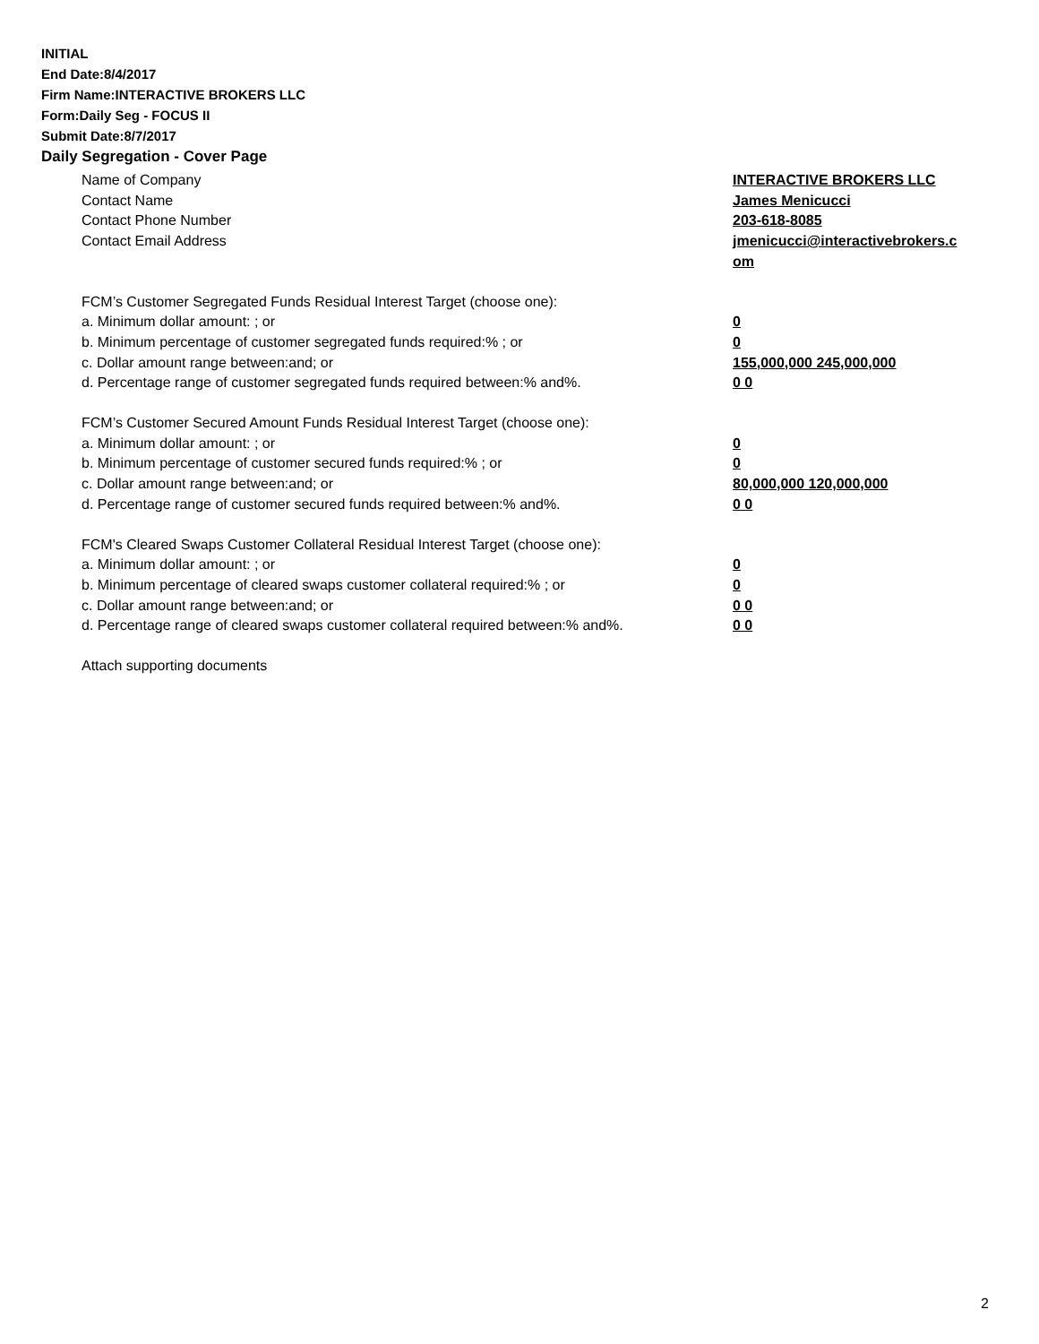INITIAL
End Date:8/4/2017
Firm Name:INTERACTIVE BROKERS LLC
Form:Daily Seg - FOCUS II
Submit Date:8/7/2017
Daily Segregation - Cover Page
Name of Company INTERACTIVE BROKERS LLC
Contact Name James Menicucci
Contact Phone Number 203-618-8085
Contact Email Address jmenicucci@interactivebrokers.c
om
FCM’s Customer Segregated Funds Residual Interest Target (choose one):
a. Minimum dollar amount: ; or 0
b. Minimum percentage of customer segregated funds required:% ; or 0
c. Dollar amount range between:and; or 155,000,000 245,000,000
d. Percentage range of customer segregated funds required between:% and%. 0 0
FCM’s Customer Secured Amount Funds Residual Interest Target (choose one):
a. Minimum dollar amount: ; or 0
b. Minimum percentage of customer secured funds required:% ; or 0
c. Dollar amount range between:and; or 80,000,000 120,000,000
d. Percentage range of customer secured funds required between:% and%. 0 0
FCM's Cleared Swaps Customer Collateral Residual Interest Target (choose one):
a. Minimum dollar amount: ; or 0
b. Minimum percentage of cleared swaps customer collateral required:% ; or 0
c. Dollar amount range between:and; or 0 0
d. Percentage range of cleared swaps customer collateral required between:% and%.
0 0
Attach supporting documents
2